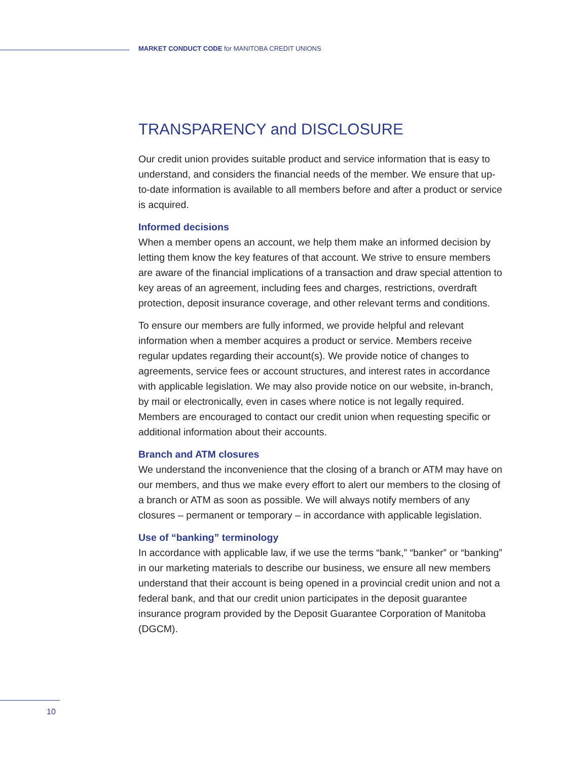MARKET CONDUCT CODE for MANITOBA CREDIT UNIONS
TRANSPARENCY and DISCLOSURE
Our credit union provides suitable product and service information that is easy to understand, and considers the financial needs of the member. We ensure that up-to-date information is available to all members before and after a product or service is acquired.
Informed decisions
When a member opens an account, we help them make an informed decision by letting them know the key features of that account. We strive to ensure members are aware of the financial implications of a transaction and draw special attention to key areas of an agreement, including fees and charges, restrictions, overdraft protection, deposit insurance coverage, and other relevant terms and conditions.
To ensure our members are fully informed, we provide helpful and relevant information when a member acquires a product or service. Members receive regular updates regarding their account(s). We provide notice of changes to agreements, service fees or account structures, and interest rates in accordance with applicable legislation. We may also provide notice on our website, in-branch, by mail or electronically, even in cases where notice is not legally required. Members are encouraged to contact our credit union when requesting specific or additional information about their accounts.
Branch and ATM closures
We understand the inconvenience that the closing of a branch or ATM may have on our members, and thus we make every effort to alert our members to the closing of a branch or ATM as soon as possible. We will always notify members of any closures – permanent or temporary – in accordance with applicable legislation.
Use of “banking” terminology
In accordance with applicable law, if we use the terms “bank,” “banker” or “banking” in our marketing materials to describe our business, we ensure all new members understand that their account is being opened in a provincial credit union and not a federal bank, and that our credit union participates in the deposit guarantee insurance program provided by the Deposit Guarantee Corporation of Manitoba (DGCM).
10